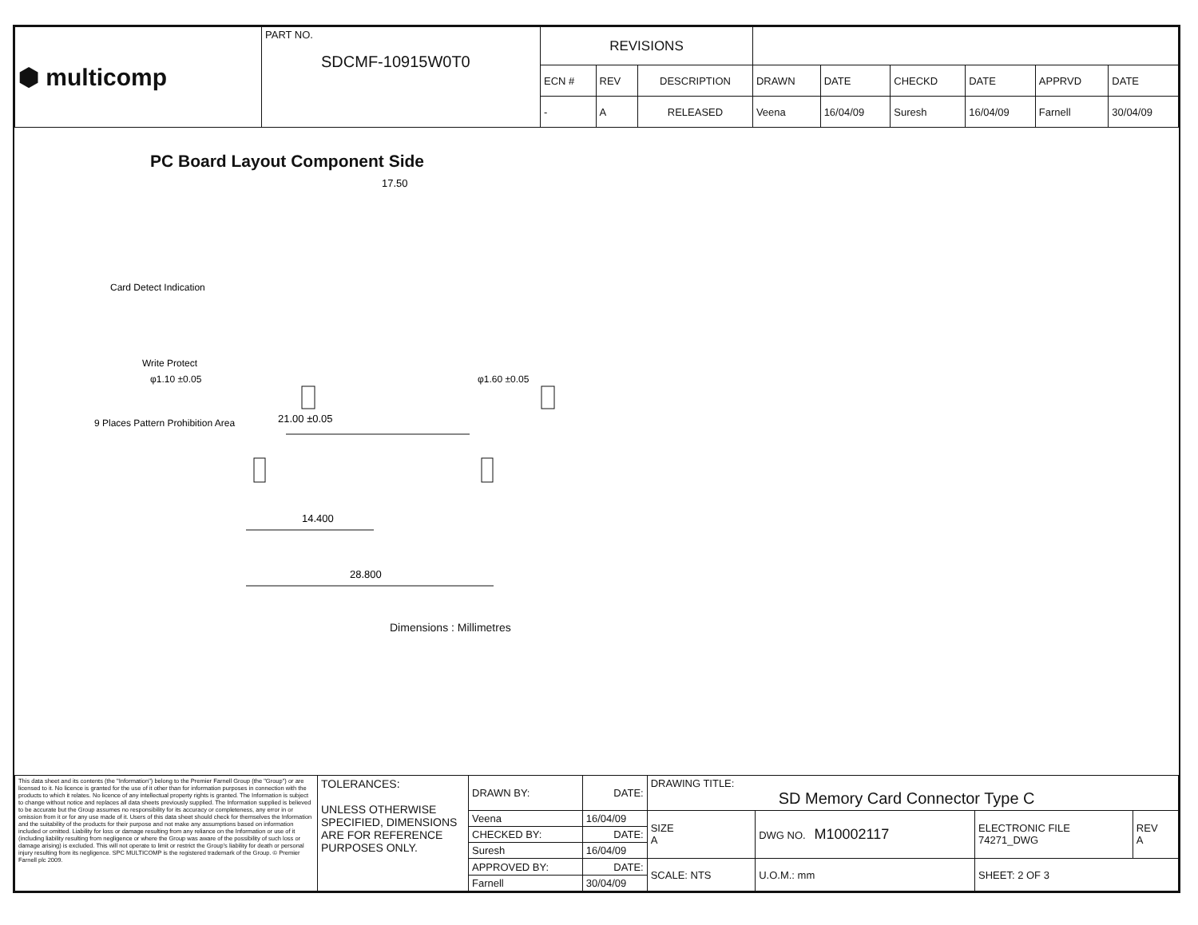| ⬢ multicomp | PART NO. SDCMF-10915W0T0 | REVISIONS | | | | | | | | |
| | | ECN # | REV | DESCRIPTION | DRAWN | DATE | CHECKD | DATE | APPRVD | DATE |
| | | - | A | RELEASED | Veena | 16/04/09 | Suresh | 16/04/09 | Farnell | 30/04/09 |
PC Board Layout Component Side
17.50
21.00 ±0.05
28.800
14.400
Card Detect Indication
Write Protect
φ1.10 ±0.05
φ1.60 ±0.05
9 Places Pattern Prohibition Area
Dimensions : Millimetres
| This data sheet and its contents (the "Information") belong to the Premier Farnell Group (the "Group") or are licensed to it. No licence is granted for the use of it other than for information purposes in connection with the products to which it relates. No licence of any intellectual property rights is granted. The Information is subject to change without notice and replaces all data sheets previously supplied. The Information supplied is believed to be accurate but the Group assumes no responsibility for its accuracy or completeness, any error in or omission from it or for any use made of it. Users of this data sheet should check for themselves the Information and the suitability of the products for their purpose and not make any assumptions based on information included or omitted. Liability for loss or damage resulting from any reliance on the Information or use of it (including liability resulting from negligence or where the Group was aware of the possibility of such loss or damage arising) is excluded. This will not operate to limit or restrict the Group's liability for death or personal injury resulting from its negligence. SPC MULTICOMP is the registered trademark of the Group. © Premier Farnell plc 2009. | TOLERANCES: UNLESS OTHERWISE SPECIFIED, DIMENSIONS ARE FOR REFERENCE PURPOSES ONLY. | DRAWN BY: | DATE: | DRAWING TITLE: SD Memory Card Connector Type C | | | | |
| | | Veena | 16/04/09 | SIZE A | DWG NO. M10002117 | | ELECTRONIC FILE 74271_DWG | REV A |
| | | CHECKED BY: | DATE: | | | | | |
| | | Suresh | 16/04/09 | | | | | |
| | | APPROVED BY: | DATE: | SCALE: NTS | | U.O.M.: mm | SHEET: 2 OF 3 | |
| | | Farnell | 30/04/09 | | | | | |